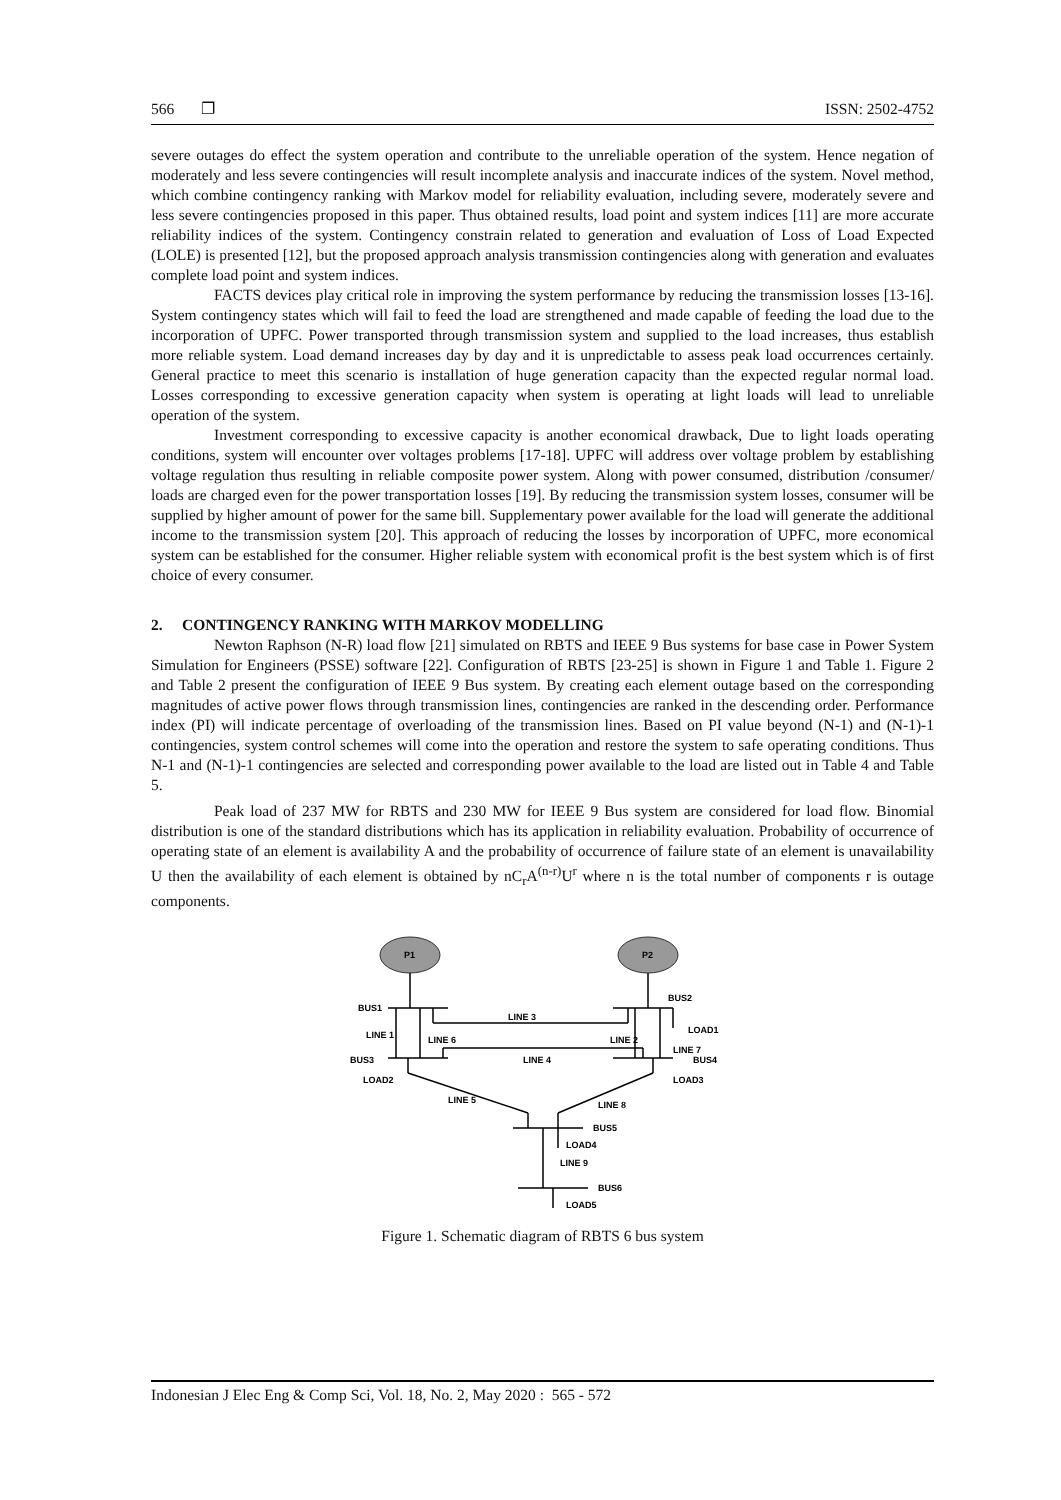566 ❐ ISSN: 2502-4752
severe outages do effect the system operation and contribute to the unreliable operation of the system. Hence negation of moderately and less severe contingencies will result incomplete analysis and inaccurate indices of the system. Novel method, which combine contingency ranking with Markov model for reliability evaluation, including severe, moderately severe and less severe contingencies proposed in this paper. Thus obtained results, load point and system indices [11] are more accurate reliability indices of the system. Contingency constrain related to generation and evaluation of Loss of Load Expected (LOLE) is presented [12], but the proposed approach analysis transmission contingencies along with generation and evaluates complete load point and system indices.
FACTS devices play critical role in improving the system performance by reducing the transmission losses [13-16]. System contingency states which will fail to feed the load are strengthened and made capable of feeding the load due to the incorporation of UPFC. Power transported through transmission system and supplied to the load increases, thus establish more reliable system. Load demand increases day by day and it is unpredictable to assess peak load occurrences certainly. General practice to meet this scenario is installation of huge generation capacity than the expected regular normal load. Losses corresponding to excessive generation capacity when system is operating at light loads will lead to unreliable operation of the system.
Investment corresponding to excessive capacity is another economical drawback, Due to light loads operating conditions, system will encounter over voltages problems [17-18]. UPFC will address over voltage problem by establishing voltage regulation thus resulting in reliable composite power system. Along with power consumed, distribution /consumer/ loads are charged even for the power transportation losses [19]. By reducing the transmission system losses, consumer will be supplied by higher amount of power for the same bill. Supplementary power available for the load will generate the additional income to the transmission system [20]. This approach of reducing the losses by incorporation of UPFC, more economical system can be established for the consumer. Higher reliable system with economical profit is the best system which is of first choice of every consumer.
2. CONTINGENCY RANKING WITH MARKOV MODELLING
Newton Raphson (N-R) load flow [21] simulated on RBTS and IEEE 9 Bus systems for base case in Power System Simulation for Engineers (PSSE) software [22]. Configuration of RBTS [23-25] is shown in Figure 1 and Table 1. Figure 2 and Table 2 present the configuration of IEEE 9 Bus system. By creating each element outage based on the corresponding magnitudes of active power flows through transmission lines, contingencies are ranked in the descending order. Performance index (PI) will indicate percentage of overloading of the transmission lines. Based on PI value beyond (N-1) and (N-1)-1 contingencies, system control schemes will come into the operation and restore the system to safe operating conditions. Thus N-1 and (N-1)-1 contingencies are selected and corresponding power available to the load are listed out in Table 4 and Table 5.
Peak load of 237 MW for RBTS and 230 MW for IEEE 9 Bus system are considered for load flow. Binomial distribution is one of the standard distributions which has its application in reliability evaluation. Probability of occurrence of operating state of an element is availability A and the probability of occurrence of failure state of an element is unavailability U then the availability of each element is obtained by nC<sub>r</sub>A<sup>(n-r)</sup>U<sup>r</sup> where n is the total number of components r is outage components.
P1
P2
BUS1
BUS2
LINE 3
LOAD1
LINE 1
LINE 6
LINE 2
LINE 7
BUS4
BUS3
LINE 4
LOAD2
LOAD3
LINE 5
LINE 8
BUS5
LOAD4
LINE 9
BUS6
LOAD5
Figure 1. Schematic diagram of RBTS 6 bus system
Indonesian J Elec Eng & Comp Sci, Vol. 18, No. 2, May 2020 : 565 - 572